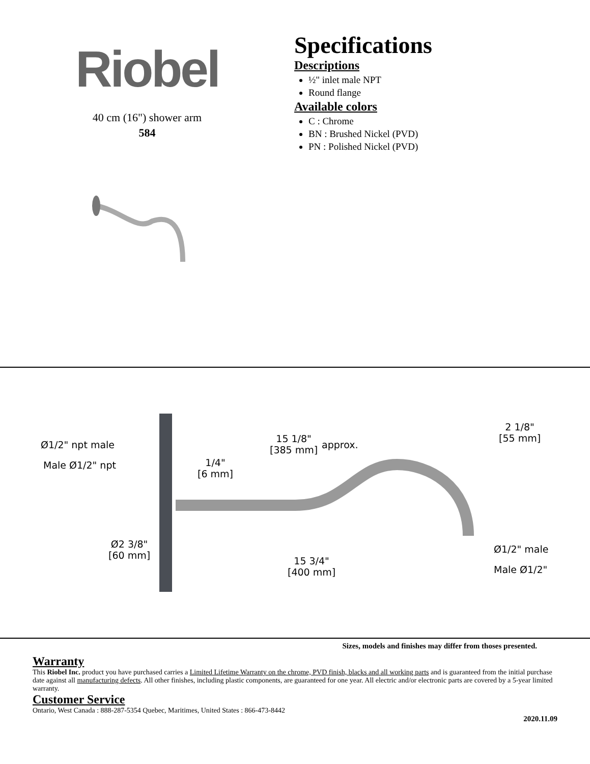Riobel
40 cm (16") shower arm
584
Specifications
Descriptions
½" inlet male NPT
Round flange
Available colors
C : Chrome
BN : Brushed Nickel (PVD)
PN : Polished Nickel (PVD)
Ø1/2" npt male
Male Ø1/2" npt
15 1/8"
[385 mm]
approx.
2 1/8"
[55 mm]
1/4"
[6 mm]
Ø2 3/8"
[60 mm]
15 3/4"
[400 mm]
Ø1/2" male
Male Ø1/2"
Sizes, models and finishes may differ from thoses presented.
Warranty
This Riobel Inc. product you have purchased carries a Limited Lifetime Warranty on the chrome, PVD finish, blacks and all working parts and is guaranteed from the initial purchase date against all manufacturing defects. All other finishes, including plastic components, are guaranteed for one year. All electric and/or electronic parts are covered by a 5-year limited warranty.
Customer Service
Ontario, West Canada : 888-287-5354 Quebec, Maritimes, United States : 866-473-8442
2020.11.09